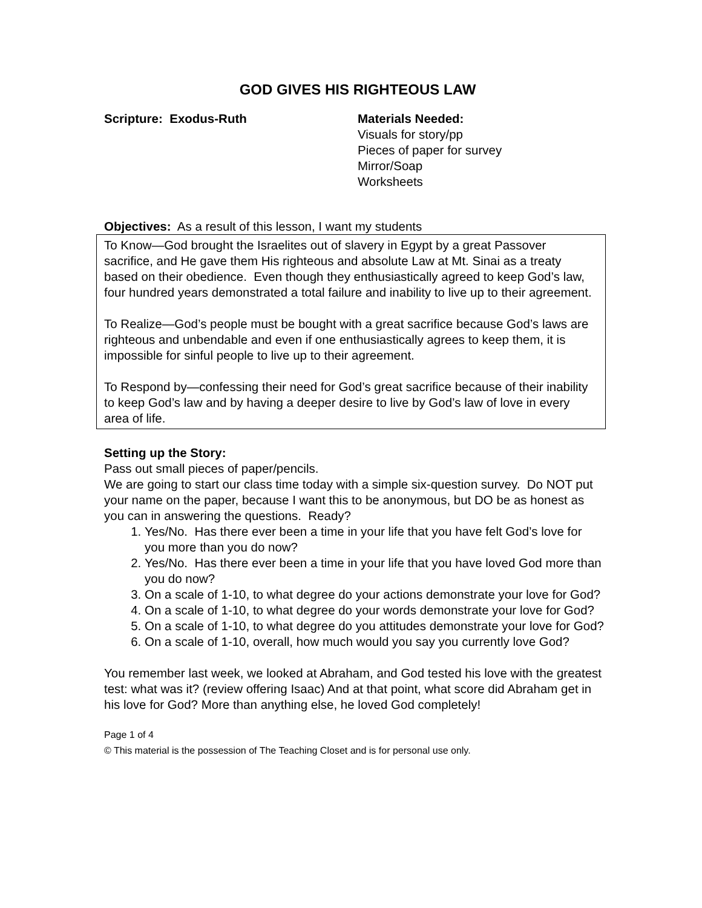GOD GIVES HIS RIGHTEOUS LAW
Scripture: Exodus-Ruth Materials Needed:
Visuals for story/pp
Pieces of paper for survey
Mirror/Soap
Worksheets
Objectives: As a result of this lesson, I want my students
To Know—God brought the Israelites out of slavery in Egypt by a great Passover sacrifice, and He gave them His righteous and absolute Law at Mt. Sinai as a treaty based on their obedience. Even though they enthusiastically agreed to keep God’s law, four hundred years demonstrated a total failure and inability to live up to their agreement.
To Realize—God’s people must be bought with a great sacrifice because God’s laws are righteous and unbendable and even if one enthusiastically agrees to keep them, it is impossible for sinful people to live up to their agreement.
To Respond by—confessing their need for God’s great sacrifice because of their inability to keep God’s law and by having a deeper desire to live by God’s law of love in every area of life.
Setting up the Story:
Pass out small pieces of paper/pencils.
We are going to start our class time today with a simple six-question survey. Do NOT put your name on the paper, because I want this to be anonymous, but DO be as honest as you can in answering the questions. Ready?
1. Yes/No. Has there ever been a time in your life that you have felt God’s love for you more than you do now?
2. Yes/No. Has there ever been a time in your life that you have loved God more than you do now?
3. On a scale of 1-10, to what degree do your actions demonstrate your love for God?
4. On a scale of 1-10, to what degree do your words demonstrate your love for God?
5. On a scale of 1-10, to what degree do you attitudes demonstrate your love for God?
6. On a scale of 1-10, overall, how much would you say you currently love God?
You remember last week, we looked at Abraham, and God tested his love with the greatest test: what was it? (review offering Isaac) And at that point, what score did Abraham get in his love for God? More than anything else, he loved God completely!
Page 1 of 4
© This material is the possession of The Teaching Closet and is for personal use only.